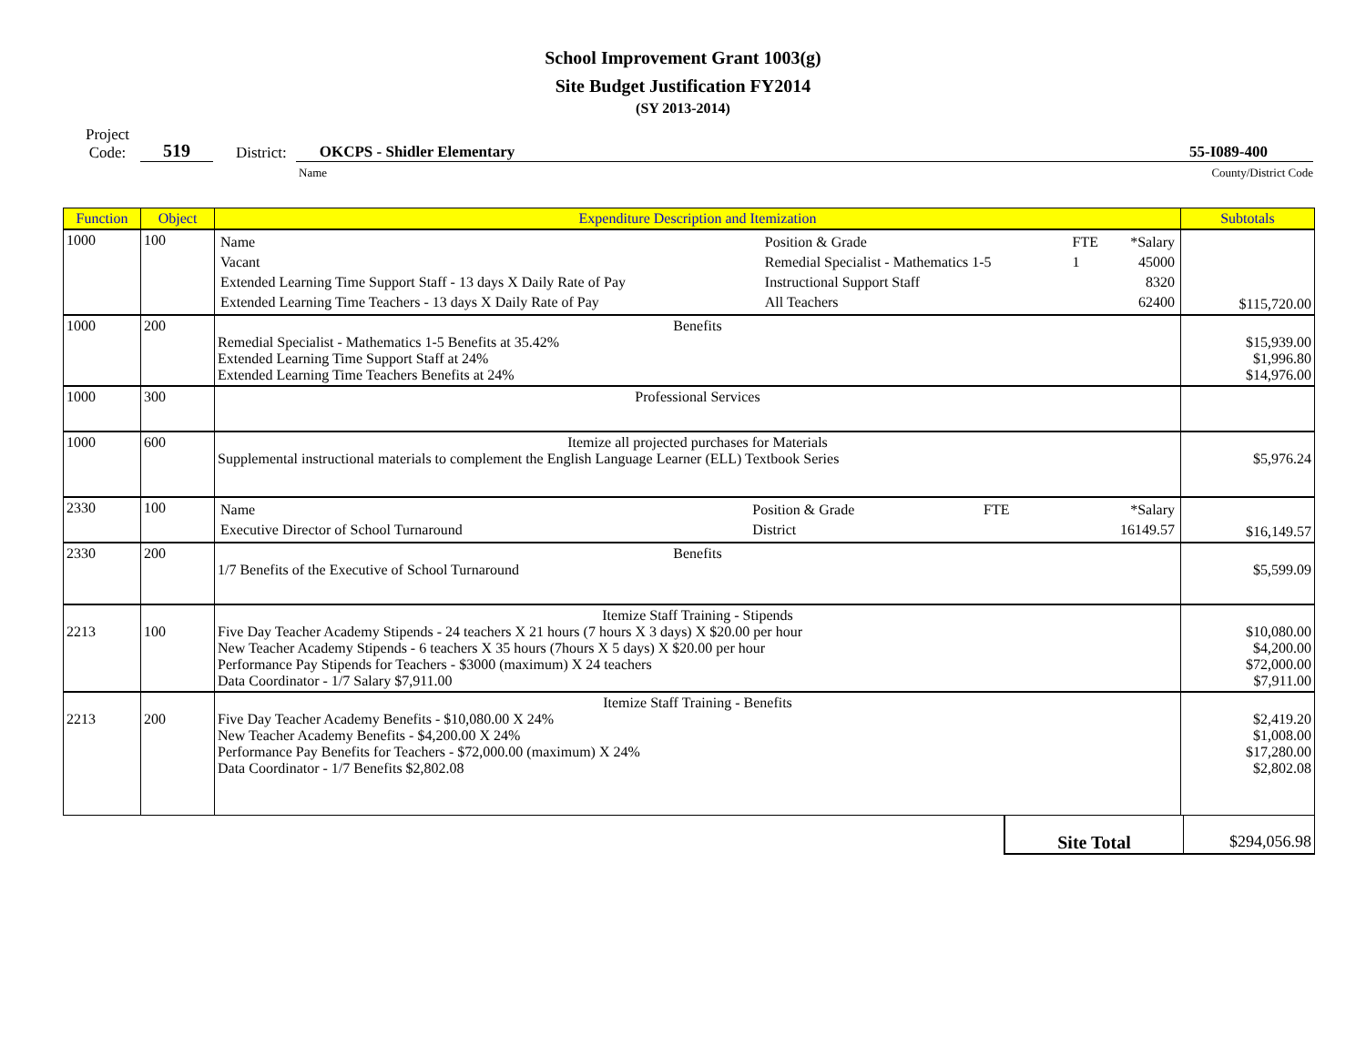School Improvement Grant 1003(g)
Site Budget Justification FY2014
(SY 2013-2014)
Project
Code:
519
District:
OKCPS - Shidler Elementary 55-I089-400
Name County/District Code
| Function | Object | Expenditure Description and Itemization | Subtotals |
| --- | --- | --- | --- |
| 1000 | 100 | / Name / Position & Grade / FTE / *Salary / / Vacant / Remedial Specialist - Mathematics 1-5 / 1 / 45000 / / Extended Learning Time Support Staff - 13 days X Daily Rate of Pay / Instructional Support Staff / / 8320 / / Extended Learning Time Teachers - 13 days X Daily Rate of Pay / All Teachers / / 62400 / | $115,720.00 |
| 1000 | 200 | Benefits Remedial Specialist - Mathematics 1-5 Benefits at 35.42% Extended Learning Time Support Staff at 24% Extended Learning Time Teachers Benefits at 24% | $15,939.00 $1,996.80 $14,976.00 |
| 1000 | 300 | Professional Services | |
| 1000 | 600 | Itemize all projected purchases for Materials Supplemental instructional materials to complement the English Language Learner (ELL) Textbook Series | $5,976.24 |
| 2330 | 100 | / Name / Position & Grade / FTE / *Salary / / Executive Director of School Turnaround / District / / 16149.57 / | $16,149.57 |
| 2330 | 200 | Benefits 1/7 Benefits of the Executive of School Turnaround | $5,599.09 |
| 2213 | 100 | Itemize Staff Training - Stipends Five Day Teacher Academy Stipends - 24 teachers X 21 hours (7 hours X 3 days) X $20.00 per hour New Teacher Academy Stipends - 6 teachers X 35 hours (7hours X 5 days) X $20.00 per hour Performance Pay Stipends for Teachers - $3000 (maximum) X 24 teachers Data Coordinator - 1/7 Salary $7,911.00 | $10,080.00 $4,200.00 $72,000.00 $7,911.00 |
| 2213 | 200 | Itemize Staff Training - Benefits Five Day Teacher Academy Benefits - $10,080.00 X 24% New Teacher Academy Benefits - $4,200.00 X 24% Performance Pay Benefits for Teachers - $72,000.00 (maximum) X 24% Data Coordinator - 1/7 Benefits $2,802.08 | $2,419.20 $1,008.00 $17,280.00 $2,802.08 |
Site Total $294,056.98